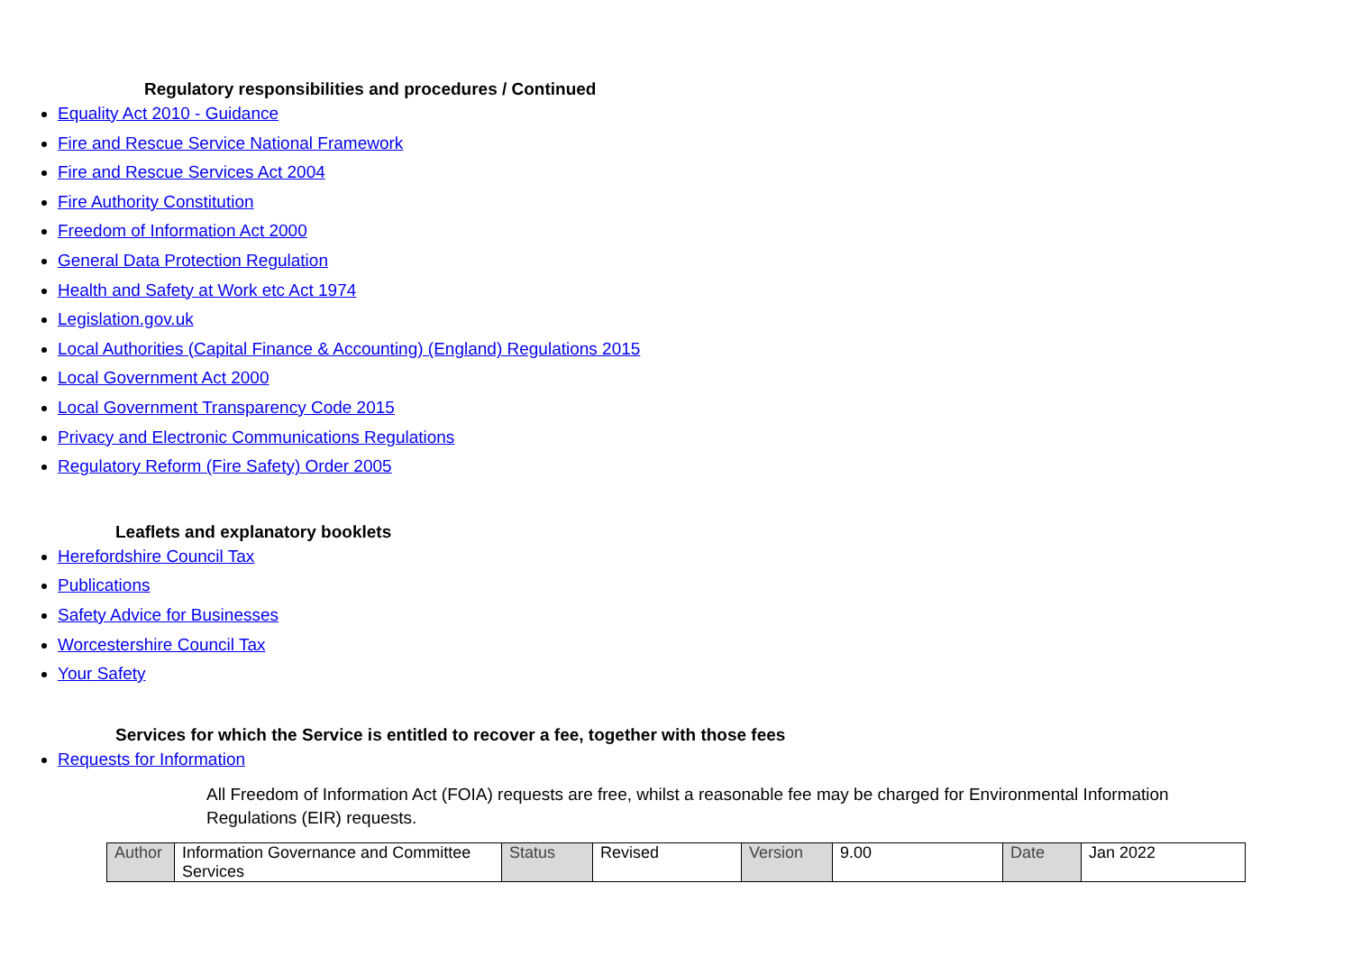Regulatory responsibilities and procedures / Continued
Equality Act 2010 - Guidance
Fire and Rescue Service National Framework
Fire and Rescue Services Act 2004
Fire Authority Constitution
Freedom of Information Act 2000
General Data Protection Regulation
Health and Safety at Work etc Act 1974
Legislation.gov.uk
Local Authorities (Capital Finance & Accounting) (England) Regulations 2015
Local Government Act 2000
Local Government Transparency Code 2015
Privacy and Electronic Communications Regulations
Regulatory Reform (Fire Safety) Order 2005
Leaflets and explanatory booklets
Herefordshire Council Tax
Publications
Safety Advice for Businesses
Worcestershire Council Tax
Your Safety
Services for which the Service is entitled to recover a fee, together with those fees
Requests for Information
All Freedom of Information Act (FOIA) requests are free, whilst a reasonable fee may be charged for Environmental Information Regulations (EIR) requests.
| Author | Information Governance and Committee Services | Status | Revised | Version | 9.00 | Date | Jan 2022 |